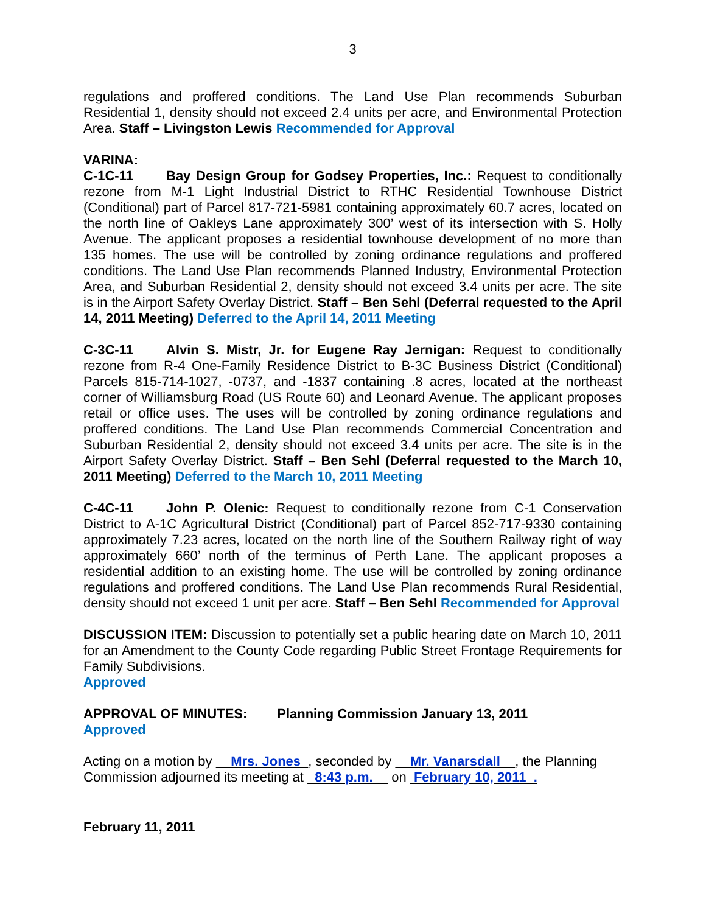3
regulations and proffered conditions. The Land Use Plan recommends Suburban Residential 1, density should not exceed 2.4 units per acre, and Environmental Protection Area. Staff – Livingston Lewis Recommended for Approval
VARINA:
C-1C-11 Bay Design Group for Godsey Properties, Inc.: Request to conditionally rezone from M-1 Light Industrial District to RTHC Residential Townhouse District (Conditional) part of Parcel 817-721-5981 containing approximately 60.7 acres, located on the north line of Oakleys Lane approximately 300’ west of its intersection with S. Holly Avenue. The applicant proposes a residential townhouse development of no more than 135 homes. The use will be controlled by zoning ordinance regulations and proffered conditions. The Land Use Plan recommends Planned Industry, Environmental Protection Area, and Suburban Residential 2, density should not exceed 3.4 units per acre. The site is in the Airport Safety Overlay District. Staff – Ben Sehl (Deferral requested to the April 14, 2011 Meeting) Deferred to the April 14, 2011 Meeting
C-3C-11 Alvin S. Mistr, Jr. for Eugene Ray Jernigan: Request to conditionally rezone from R-4 One-Family Residence District to B-3C Business District (Conditional) Parcels 815-714-1027, -0737, and -1837 containing .8 acres, located at the northeast corner of Williamsburg Road (US Route 60) and Leonard Avenue. The applicant proposes retail or office uses. The uses will be controlled by zoning ordinance regulations and proffered conditions. The Land Use Plan recommends Commercial Concentration and Suburban Residential 2, density should not exceed 3.4 units per acre. The site is in the Airport Safety Overlay District. Staff – Ben Sehl (Deferral requested to the March 10, 2011 Meeting) Deferred to the March 10, 2011 Meeting
C-4C-11 John P. Olenic: Request to conditionally rezone from C-1 Conservation District to A-1C Agricultural District (Conditional) part of Parcel 852-717-9330 containing approximately 7.23 acres, located on the north line of the Southern Railway right of way approximately 660’ north of the terminus of Perth Lane. The applicant proposes a residential addition to an existing home. The use will be controlled by zoning ordinance regulations and proffered conditions. The Land Use Plan recommends Rural Residential, density should not exceed 1 unit per acre. Staff – Ben Sehl Recommended for Approval
DISCUSSION ITEM: Discussion to potentially set a public hearing date on March 10, 2011 for an Amendment to the County Code regarding Public Street Frontage Requirements for Family Subdivisions.
Approved
APPROVAL OF MINUTES: Planning Commission January 13, 2011
Approved
Acting on a motion by Mrs. Jones , seconded by Mr. Vanarsdall , the Planning Commission adjourned its meeting at 8:43 p.m. on February 10, 2011 .
February 11, 2011